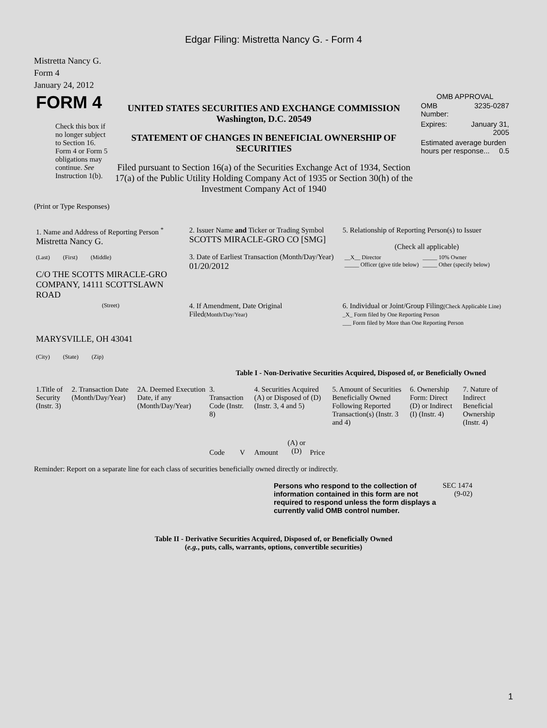Edgar Filing: Mistretta Nancy G. - Form 4
Mistretta Nancy G.
Form 4
January 24, 2012
| FORM 4 Check this box if no longer subject to Section 16. Form 4 or Form 5 obligations may continue. See Instruction 1(b). | UNITED STATES SECURITIES AND EXCHANGE COMMISSION Washington, D.C. 20549 STATEMENT OF CHANGES IN BENEFICIAL OWNERSHIP OF SECURITIES Filed pursuant to Section 16(a) of the Securities Exchange Act of 1934, Section 17(a) of the Public Utility Holding Company Act of 1935 or Section 30(h) of the Investment Company Act of 1940 | OMB APPROVAL / OMB Number: / 3235-0287 / / Expires: / January 31, 2005 / / Estimated average burden hours per response... 0.5 / / |
(Print or Type Responses)
| 1. Name and Address of Reporting Person <sup>*</sup> Mistretta Nancy G. | 2. Issuer Name and Ticker or Trading Symbol SCOTTS MIRACLE-GRO CO [SMG] | 5. Relationship of Reporting Person(s) to Issuer (Check all applicable) |
| (Last) (First) (Middle) C/O THE SCOTTS MIRACLE-GRO COMPANY, 14111 SCOTTSLAWN ROAD | 3. Date of Earliest Transaction (Month/Day/Year) 01/20/2012 | / __X__ Director _____ Officer (give title below) / _____ 10% Owner _____ Other (specify below) / |
| (Street) MARYSVILLE, OH 43041 (City) (State) (Zip) | 4. If Amendment, Date Original Filed (Month/Day/Year) | 6. Individual or Joint/Group Filing (Check Applicable Line) _X_ Form filed by One Reporting Person ___ Form filed by More than One Reporting Person |
Table I - Non-Derivative Securities Acquired, Disposed of, or Beneficially Owned
| 1.Title of Security (Instr. 3) | 2. Transaction Date (Month/Day/Year) | 2A. Deemed Execution Date, if any (Month/Day/Year) | 3. Transaction Code (Instr. 8) | | 4. Securities Acquired (A) or Disposed of (D) (Instr. 3, 4 and 5) | | | 5. Amount of Securities Beneficially Owned Following Reported Transaction(s) (Instr. 3 and 4) | 6. Ownership Form: Direct (D) or Indirect (I) (Instr. 4) | 7. Nature of Indirect Beneficial Ownership (Instr. 4) |
| --- | --- | --- | --- | --- | --- | --- | --- | --- | --- | --- |
| | | | Code | V | Amount | (A) or (D) | Price | | | |
Reminder: Report on a separate line for each class of securities beneficially owned directly or indirectly.
| Persons who respond to the collection of information contained in this form are not required to respond unless the form displays a currently valid OMB control number. | SEC 1474 (9-02) |
Table II - Derivative Securities Acquired, Disposed of, or Beneficially Owned
(e.g., puts, calls, warrants, options, convertible securities)
1